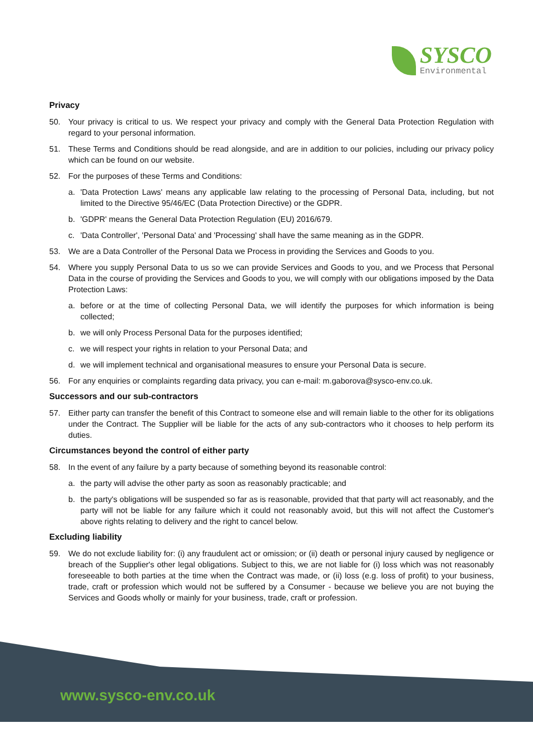SYSCO
Environmental
Privacy
50. Your privacy is critical to us. We respect your privacy and comply with the General Data Protection Regulation with regard to your personal information.
51. These Terms and Conditions should be read alongside, and are in addition to our policies, including our privacy policy which can be found on our website.
52. For the purposes of these Terms and Conditions:
a. 'Data Protection Laws' means any applicable law relating to the processing of Personal Data, including, but not limited to the Directive 95/46/EC (Data Protection Directive) or the GDPR.
b. 'GDPR' means the General Data Protection Regulation (EU) 2016/679.
c. 'Data Controller', 'Personal Data' and 'Processing' shall have the same meaning as in the GDPR.
53. We are a Data Controller of the Personal Data we Process in providing the Services and Goods to you.
54. Where you supply Personal Data to us so we can provide Services and Goods to you, and we Process that Personal Data in the course of providing the Services and Goods to you, we will comply with our obligations imposed by the Data Protection Laws:
a. before or at the time of collecting Personal Data, we will identify the purposes for which information is being collected;
b. we will only Process Personal Data for the purposes identified;
c. we will respect your rights in relation to your Personal Data; and
d. we will implement technical and organisational measures to ensure your Personal Data is secure.
56. For any enquiries or complaints regarding data privacy, you can e-mail: m.gaborova@sysco-env.co.uk.
Successors and our sub-contractors
57. Either party can transfer the benefit of this Contract to someone else and will remain liable to the other for its obligations under the Contract. The Supplier will be liable for the acts of any sub-contractors who it chooses to help perform its duties.
Circumstances beyond the control of either party
58. In the event of any failure by a party because of something beyond its reasonable control:
a. the party will advise the other party as soon as reasonably practicable; and
b. the party's obligations will be suspended so far as is reasonable, provided that that party will act reasonably, and the party will not be liable for any failure which it could not reasonably avoid, but this will not affect the Customer's above rights relating to delivery and the right to cancel below.
Excluding liability
59. We do not exclude liability for: (i) any fraudulent act or omission; or (ii) death or personal injury caused by negligence or breach of the Supplier's other legal obligations. Subject to this, we are not liable for (i) loss which was not reasonably foreseeable to both parties at the time when the Contract was made, or (ii) loss (e.g. loss of profit) to your business, trade, craft or profession which would not be suffered by a Consumer - because we believe you are not buying the Services and Goods wholly or mainly for your business, trade, craft or profession.
www.sysco-env.co.uk